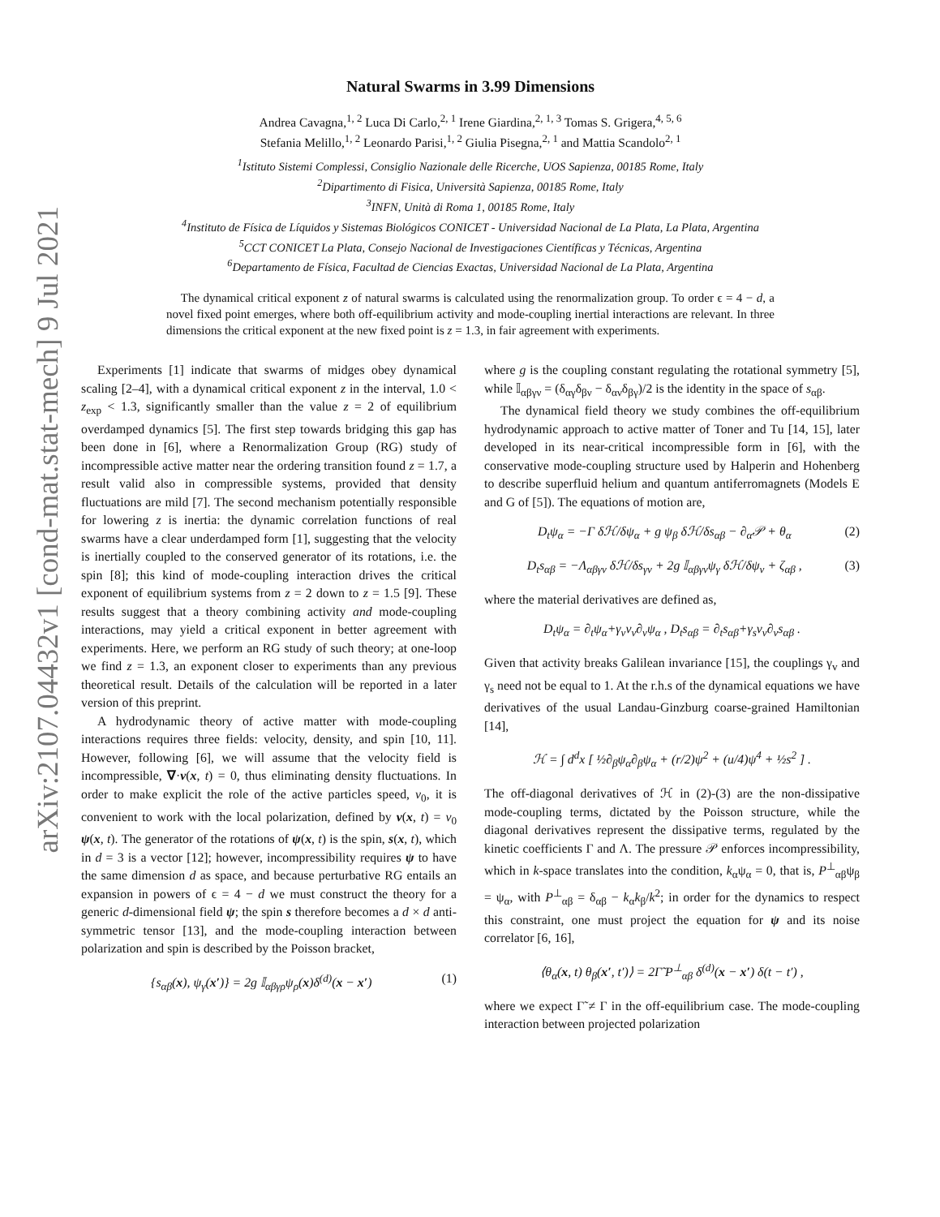arXiv:2107.04432v1 [cond-mat.stat-mech] 9 Jul 2021
Natural Swarms in 3.99 Dimensions
Andrea Cavagna,<sup>1, 2</sup> Luca Di Carlo,<sup>2, 1</sup> Irene Giardina,<sup>2, 1, 3</sup> Tomas S. Grigera,<sup>4, 5, 6</sup>
Stefania Melillo,<sup>1, 2</sup> Leonardo Parisi,<sup>1, 2</sup> Giulia Pisegna,<sup>2, 1</sup> and Mattia Scandolo<sup>2, 1</sup>
<sup>1</sup> Istituto Sistemi Complessi, Consiglio Nazionale delle Ricerche, UOS Sapienza, 00185 Rome, Italy
<sup>2</sup> Dipartimento di Fisica, Università Sapienza, 00185 Rome, Italy
<sup>3</sup> INFN, Unità di Roma 1, 00185 Rome, Italy
<sup>4</sup> Instituto de Física de Líquidos y Sistemas Biológicos CONICET - Universidad Nacional de La Plata, La Plata, Argentina
<sup>5</sup> CCT CONICET La Plata, Consejo Nacional de Investigaciones Científicas y Técnicas, Argentina
<sup>6</sup> Departamento de Física, Facultad de Ciencias Exactas, Universidad Nacional de La Plata, Argentina
The dynamical critical exponent z of natural swarms is calculated using the renormalization group. To order ϵ = 4 − d, a novel fixed point emerges, where both off-equilibrium activity and mode-coupling inertial interactions are relevant. In three dimensions the critical exponent at the new fixed point is z = 1.3, in fair agreement with experiments.
Experiments [1] indicate that swarms of midges obey dynamical scaling [2–4], with a dynamical critical exponent z in the interval, 1.0 < z<sub>exp</sub> < 1.3, significantly smaller than the value z = 2 of equilibrium overdamped dynamics [5]. The first step towards bridging this gap has been done in [6], where a Renormalization Group (RG) study of incompressible active matter near the ordering transition found z = 1.7, a result valid also in compressible systems, provided that density fluctuations are mild [7]. The second mechanism potentially responsible for lowering z is inertia: the dynamic correlation functions of real swarms have a clear underdamped form [1], suggesting that the velocity is inertially coupled to the conserved generator of its rotations, i.e. the spin [8]; this kind of mode-coupling interaction drives the critical exponent of equilibrium systems from z = 2 down to z = 1.5 [9]. These results suggest that a theory combining activity and mode-coupling interactions, may yield a critical exponent in better agreement with experiments. Here, we perform an RG study of such theory; at one-loop we find z = 1.3, an exponent closer to experiments than any previous theoretical result. Details of the calculation will be reported in a later version of this preprint.
A hydrodynamic theory of active matter with mode-coupling interactions requires three fields: velocity, density, and spin [10, 11]. However, following [6], we will assume that the velocity field is incompressible, ∇·v(x, t) = 0, thus eliminating density fluctuations. In order to make explicit the role of the active particles speed, v<sub>0</sub>, it is convenient to work with the local polarization, defined by v(x, t) = v<sub>0</sub> ψ(x, t). The generator of the rotations of ψ(x, t) is the spin, s(x, t), which in d = 3 is a vector [12]; however, incompressibility requires ψ to have the same dimension d as space, and because perturbative RG entails an expansion in powers of ϵ = 4 − d we must construct the theory for a generic d-dimensional field ψ; the spin s therefore becomes a d × d anti-symmetric tensor [13], and the mode-coupling interaction between polarization and spin is described by the Poisson bracket,
{s<sub>αβ</sub>(x), ψ<sub>γ</sub>(x′)} = 2g 𝕀<sub>αβγρ</sub>ψ<sub>ρ</sub>(x)δ<sup>(d)</sup>(x − x′) (1)
where g is the coupling constant regulating the rotational symmetry [5], while 𝕀<sub>αβγν</sub> = (δ<sub>αγ</sub>δ<sub>βν</sub> − δ<sub>αν</sub>δ<sub>βγ</sub>)/2 is the identity in the space of s<sub>αβ</sub>.
The dynamical field theory we study combines the off-equilibrium hydrodynamic approach to active matter of Toner and Tu [14, 15], later developed in its near-critical incompressible form in [6], with the conservative mode-coupling structure used by Halperin and Hohenberg to describe superfluid helium and quantum antiferromagnets (Models E and G of [5]). The equations of motion are,
D<sub>t</sub>ψ<sub>α</sub> = −Γ δℋ/δψ<sub>α</sub> + g ψ<sub>β</sub> δℋ/δs<sub>αβ</sub> − ∂<sub>α</sub>𝒫 + θ<sub>α</sub> (2)
D<sub>t</sub>s<sub>αβ</sub> = −Λ<sub>αβγν</sub> δℋ/δs<sub>γν</sub> + 2g 𝕀<sub>αβγν</sub>ψ<sub>γ</sub> δℋ/δψ<sub>ν</sub> + ζ<sub>αβ</sub> , (3)
where the material derivatives are defined as,
D<sub>t</sub>ψ<sub>α</sub> = ∂<sub>t</sub>ψ<sub>α</sub>+γ<sub>v</sub>v<sub>ν</sub>∂<sub>ν</sub>ψ<sub>α</sub> , D<sub>t</sub>s<sub>αβ</sub> = ∂<sub>t</sub>s<sub>αβ</sub>+γ<sub>s</sub>v<sub>ν</sub>∂<sub>ν</sub>s<sub>αβ</sub> .
Given that activity breaks Galilean invariance [15], the couplings γ<sub>v</sub> and γ<sub>s</sub> need not be equal to 1. At the r.h.s of the dynamical equations we have derivatives of the usual Landau-Ginzburg coarse-grained Hamiltonian [14],
ℋ = ∫ d<sup>d</sup>x [ ½∂<sub>β</sub>ψ<sub>α</sub>∂<sub>β</sub>ψ<sub>α</sub> + (r/2)ψ<sup>2</sup> + (u/4)ψ<sup>4</sup> + ½s<sup>2</sup> ] .
The off-diagonal derivatives of ℋ in (2)-(3) are the non-dissipative mode-coupling terms, dictated by the Poisson structure, while the diagonal derivatives represent the dissipative terms, regulated by the kinetic coefficients Γ and Λ. The pressure 𝒫 enforces incompressibility, which in k-space translates into the condition, k<sub>α</sub>ψ<sub>α</sub> = 0, that is, P<sup>⊥</sup><sub>αβ</sub>ψ<sub>β</sub> = ψ<sub>α</sub>, with P<sup>⊥</sup><sub>αβ</sub> = δ<sub>αβ</sub> − k<sub>α</sub>k<sub>β</sub>/k<sup>2</sup>; in order for the dynamics to respect this constraint, one must project the equation for ψ and its noise correlator [6, 16],
⟨θ<sub>α</sub>(x, t) θ<sub>β</sub>(x′, t′)⟩ = 2Γ̃ P<sup>⊥</sup><sub>αβ</sub> δ<sup>(d)</sup>(x − x′) δ(t − t′) ,
where we expect Γ̃ ≠ Γ in the off-equilibrium case. The mode-coupling interaction between projected polarization